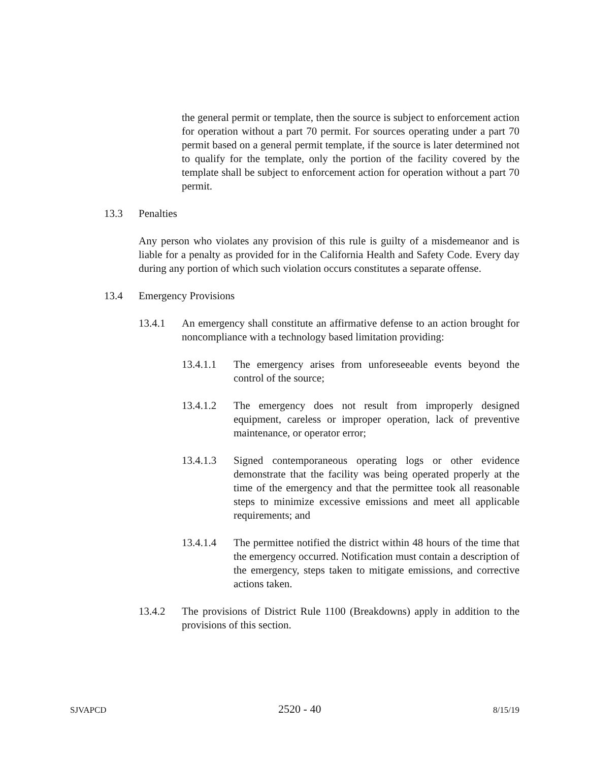the general permit or template, then the source is subject to enforcement action for operation without a part 70 permit. For sources operating under a part 70 permit based on a general permit template, if the source is later determined not to qualify for the template, only the portion of the facility covered by the template shall be subject to enforcement action for operation without a part 70 permit.
13.3 Penalties
Any person who violates any provision of this rule is guilty of a misdemeanor and is liable for a penalty as provided for in the California Health and Safety Code. Every day during any portion of which such violation occurs constitutes a separate offense.
13.4 Emergency Provisions
13.4.1 An emergency shall constitute an affirmative defense to an action brought for noncompliance with a technology based limitation providing:
13.4.1.1 The emergency arises from unforeseeable events beyond the control of the source;
13.4.1.2 The emergency does not result from improperly designed equipment, careless or improper operation, lack of preventive maintenance, or operator error;
13.4.1.3 Signed contemporaneous operating logs or other evidence demonstrate that the facility was being operated properly at the time of the emergency and that the permittee took all reasonable steps to minimize excessive emissions and meet all applicable requirements; and
13.4.1.4 The permittee notified the district within 48 hours of the time that the emergency occurred. Notification must contain a description of the emergency, steps taken to mitigate emissions, and corrective actions taken.
13.4.2 The provisions of District Rule 1100 (Breakdowns) apply in addition to the provisions of this section.
SJVAPCD 2520 - 40 8/15/19